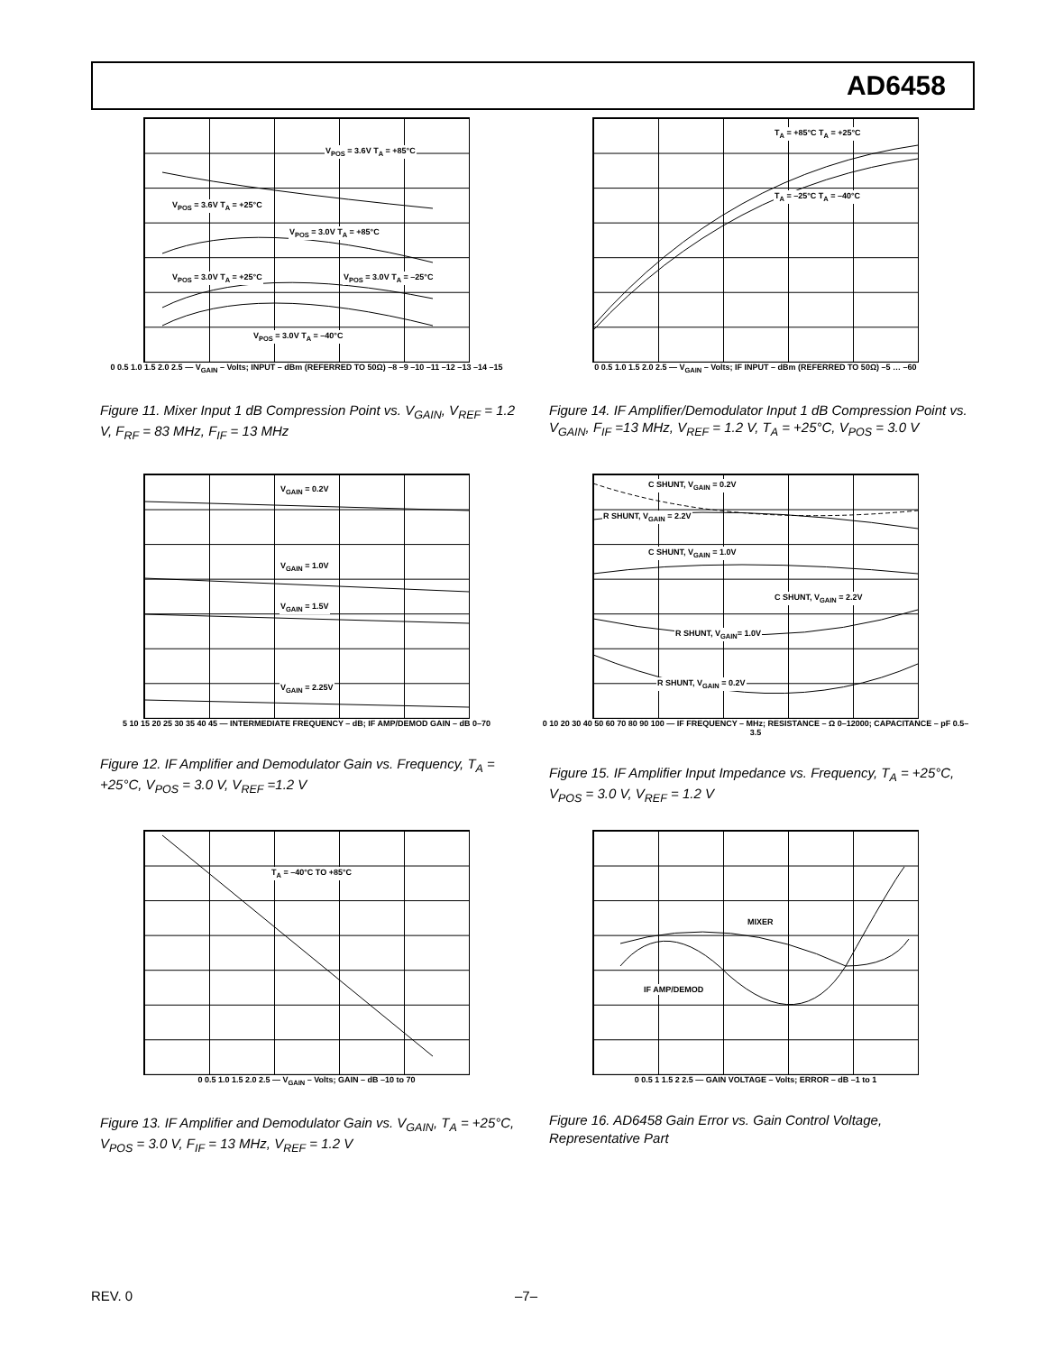AD6458
V<sub>POS</sub> = 3.6V T<sub>A</sub> = +85°C
V<sub>POS</sub> = 3.6V T<sub>A</sub> = +25°C
V<sub>POS</sub> = 3.0V T<sub>A</sub> = +85°C
V<sub>POS</sub> = 3.0V T<sub>A</sub> = +25°C V<sub>POS</sub> = 3.0V T<sub>A</sub> = –25°C
V<sub>POS</sub> = 3.0V T<sub>A</sub> = –40°C
0 0.5 1.0 1.5 2.0 2.5 — V<sub>GAIN</sub> – Volts; INPUT – dBm (REFERRED TO 50Ω) –8 –9 –10 –11 –12 –13 –14 –15
Figure 11. Mixer Input 1 dB Compression Point vs. V<sub>GAIN</sub>, V<sub>REF</sub> = 1.2 V, F<sub>RF</sub> = 83 MHz, F<sub>IF</sub> = 13 MHz
T<sub>A</sub> = +85°C T<sub>A</sub> = +25°C
T<sub>A</sub> = –25°C T<sub>A</sub> = –40°C
0 0.5 1.0 1.5 2.0 2.5 — V<sub>GAIN</sub> – Volts; IF INPUT – dBm (REFERRED TO 50Ω) –5 … –60
Figure 14. IF Amplifier/Demodulator Input 1 dB Compression Point vs. V<sub>GAIN</sub>, F<sub>IF</sub> =13 MHz, V<sub>REF</sub> = 1.2 V, T<sub>A</sub> = +25°C, V<sub>POS</sub> = 3.0 V
V<sub>GAIN</sub> = 0.2V
V<sub>GAIN</sub> = 1.0V
V<sub>GAIN</sub> = 1.5V
V<sub>GAIN</sub> = 2.25V
5 10 15 20 25 30 35 40 45 — INTERMEDIATE FREQUENCY – dB; IF AMP/DEMOD GAIN – dB 0–70
Figure 12. IF Amplifier and Demodulator Gain vs. Frequency, T<sub>A</sub> = +25°C, V<sub>POS</sub> = 3.0 V, V<sub>REF</sub> =1.2 V
C SHUNT, V<sub>GAIN</sub> = 0.2V
R SHUNT, V<sub>GAIN</sub> = 2.2V
C SHUNT, V<sub>GAIN</sub> = 1.0V
C SHUNT, V<sub>GAIN</sub> = 2.2V
R SHUNT, V<sub>GAIN</sub>= 1.0V
R SHUNT, V<sub>GAIN</sub> = 0.2V
0 10 20 30 40 50 60 70 80 90 100 — IF FREQUENCY – MHz; RESISTANCE – Ω 0–12000; CAPACITANCE – pF 0.5–3.5
Figure 15. IF Amplifier Input Impedance vs. Frequency, T<sub>A</sub> = +25°C, V<sub>POS</sub> = 3.0 V, V<sub>REF</sub> = 1.2 V
T<sub>A</sub> = –40°C TO +85°C
0 0.5 1.0 1.5 2.0 2.5 — V<sub>GAIN</sub> – Volts; GAIN – dB –10 to 70
Figure 13. IF Amplifier and Demodulator Gain vs. V<sub>GAIN</sub>, T<sub>A</sub> = +25°C, V<sub>POS</sub> = 3.0 V, F<sub>IF</sub> = 13 MHz, V<sub>REF</sub> = 1.2 V
MIXER
IF AMP/DEMOD
0 0.5 1 1.5 2 2.5 — GAIN VOLTAGE – Volts; ERROR – dB –1 to 1
Figure 16. AD6458 Gain Error vs. Gain Control Voltage, Representative Part
REV. 0 –7–